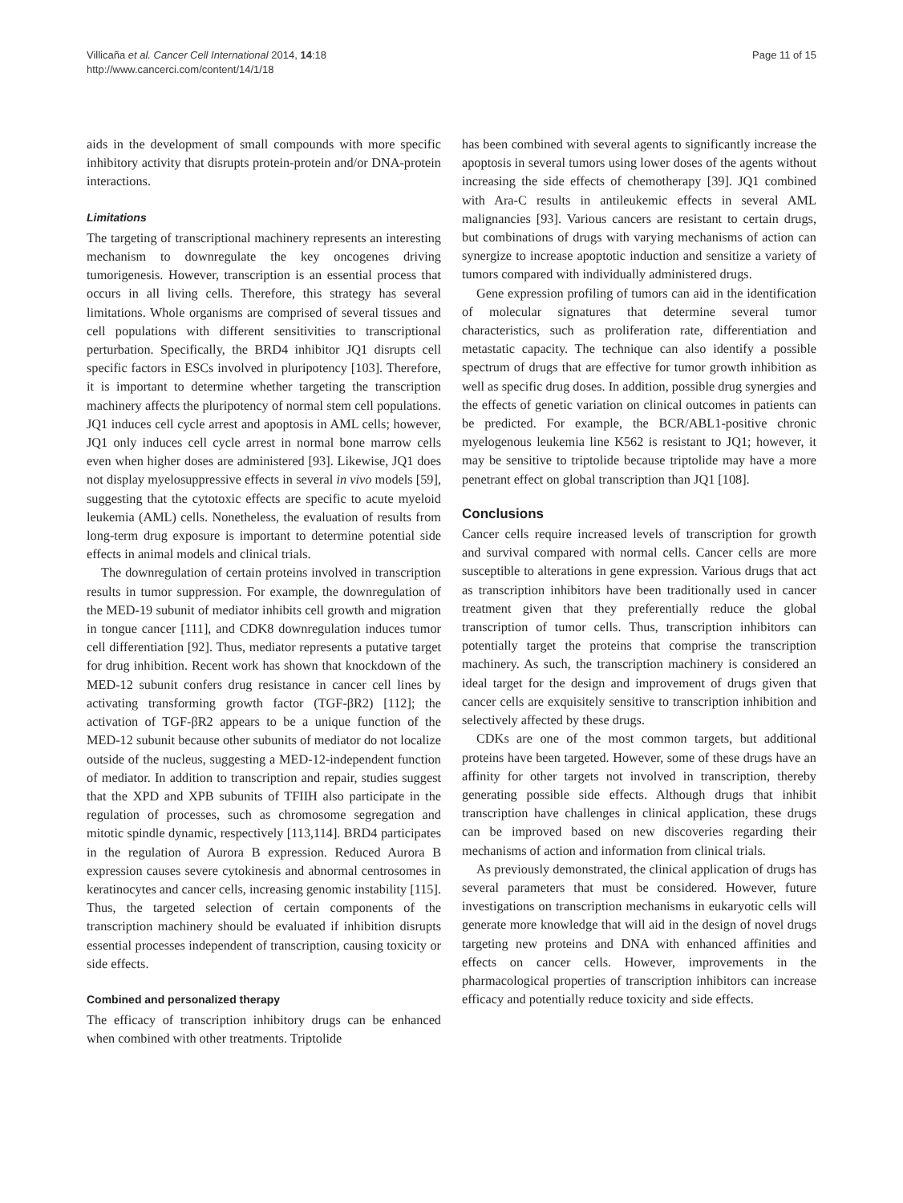Villicaña et al. Cancer Cell International 2014, 14:18
http://www.cancerci.com/content/14/1/18
Page 11 of 15
aids in the development of small compounds with more specific inhibitory activity that disrupts protein-protein and/or DNA-protein interactions.
Limitations
The targeting of transcriptional machinery represents an interesting mechanism to downregulate the key oncogenes driving tumorigenesis. However, transcription is an essential process that occurs in all living cells. Therefore, this strategy has several limitations. Whole organisms are comprised of several tissues and cell populations with different sensitivities to transcriptional perturbation. Specifically, the BRD4 inhibitor JQ1 disrupts cell specific factors in ESCs involved in pluripotency [103]. Therefore, it is important to determine whether targeting the transcription machinery affects the pluripotency of normal stem cell populations. JQ1 induces cell cycle arrest and apoptosis in AML cells; however, JQ1 only induces cell cycle arrest in normal bone marrow cells even when higher doses are administered [93]. Likewise, JQ1 does not display myelosuppressive effects in several in vivo models [59], suggesting that the cytotoxic effects are specific to acute myeloid leukemia (AML) cells. Nonetheless, the evaluation of results from long-term drug exposure is important to determine potential side effects in animal models and clinical trials.
The downregulation of certain proteins involved in transcription results in tumor suppression. For example, the downregulation of the MED-19 subunit of mediator inhibits cell growth and migration in tongue cancer [111], and CDK8 downregulation induces tumor cell differentiation [92]. Thus, mediator represents a putative target for drug inhibition. Recent work has shown that knockdown of the MED-12 subunit confers drug resistance in cancer cell lines by activating transforming growth factor (TGF-βR2) [112]; the activation of TGF-βR2 appears to be a unique function of the MED-12 subunit because other subunits of mediator do not localize outside of the nucleus, suggesting a MED-12-independent function of mediator. In addition to transcription and repair, studies suggest that the XPD and XPB subunits of TFIIH also participate in the regulation of processes, such as chromosome segregation and mitotic spindle dynamic, respectively [113,114]. BRD4 participates in the regulation of Aurora B expression. Reduced Aurora B expression causes severe cytokinesis and abnormal centrosomes in keratinocytes and cancer cells, increasing genomic instability [115]. Thus, the targeted selection of certain components of the transcription machinery should be evaluated if inhibition disrupts essential processes independent of transcription, causing toxicity or side effects.
Combined and personalized therapy
The efficacy of transcription inhibitory drugs can be enhanced when combined with other treatments. Triptolide
has been combined with several agents to significantly increase the apoptosis in several tumors using lower doses of the agents without increasing the side effects of chemotherapy [39]. JQ1 combined with Ara-C results in antileukemic effects in several AML malignancies [93]. Various cancers are resistant to certain drugs, but combinations of drugs with varying mechanisms of action can synergize to increase apoptotic induction and sensitize a variety of tumors compared with individually administered drugs.
Gene expression profiling of tumors can aid in the identification of molecular signatures that determine several tumor characteristics, such as proliferation rate, differentiation and metastatic capacity. The technique can also identify a possible spectrum of drugs that are effective for tumor growth inhibition as well as specific drug doses. In addition, possible drug synergies and the effects of genetic variation on clinical outcomes in patients can be predicted. For example, the BCR/ABL1-positive chronic myelogenous leukemia line K562 is resistant to JQ1; however, it may be sensitive to triptolide because triptolide may have a more penetrant effect on global transcription than JQ1 [108].
Conclusions
Cancer cells require increased levels of transcription for growth and survival compared with normal cells. Cancer cells are more susceptible to alterations in gene expression. Various drugs that act as transcription inhibitors have been traditionally used in cancer treatment given that they preferentially reduce the global transcription of tumor cells. Thus, transcription inhibitors can potentially target the proteins that comprise the transcription machinery. As such, the transcription machinery is considered an ideal target for the design and improvement of drugs given that cancer cells are exquisitely sensitive to transcription inhibition and selectively affected by these drugs.
CDKs are one of the most common targets, but additional proteins have been targeted. However, some of these drugs have an affinity for other targets not involved in transcription, thereby generating possible side effects. Although drugs that inhibit transcription have challenges in clinical application, these drugs can be improved based on new discoveries regarding their mechanisms of action and information from clinical trials.
As previously demonstrated, the clinical application of drugs has several parameters that must be considered. However, future investigations on transcription mechanisms in eukaryotic cells will generate more knowledge that will aid in the design of novel drugs targeting new proteins and DNA with enhanced affinities and effects on cancer cells. However, improvements in the pharmacological properties of transcription inhibitors can increase efficacy and potentially reduce toxicity and side effects.